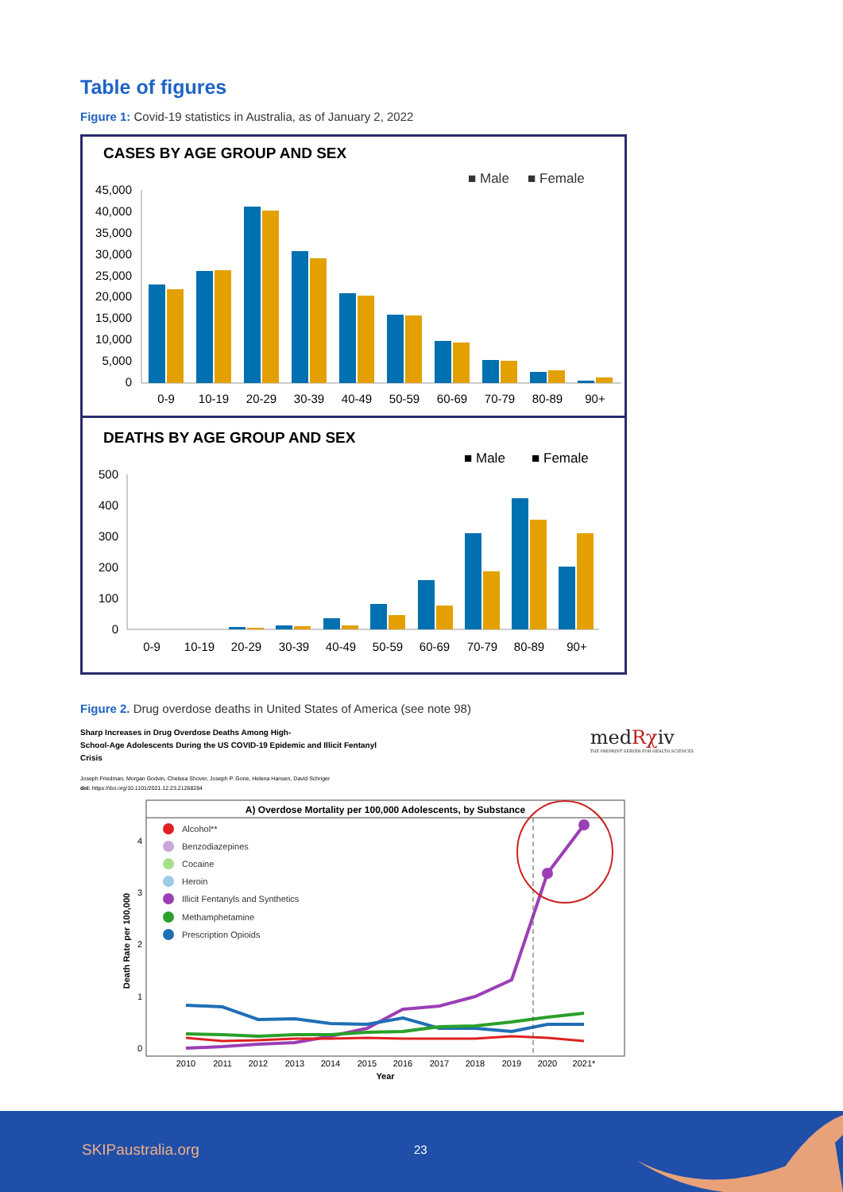Table of figures
Figure 1: Covid-19 statistics in Australia, as of January 2, 2022
CASES BY AGE GROUP AND SEX
■ Male
■ Female
45,000
40,000
35,000
30,000
25,000
20,000
15,000
10,000
5,000
0
0-9
10-19
20-29
30-39
40-49
50-59
60-69
70-79
80-89
90+
DEATHS BY AGE GROUP AND SEX
■ Male
■ Female
500
400
300
200
100
0
0-9
10-19
20-29
30-39
40-49
50-59
60-69
70-79
80-89
90+
Figure 2. Drug overdose deaths in United States of America (see note 98)
Sharp Increases in Drug Overdose Deaths Among High-
School-Age Adolescents During the US COVID-19 Epidemic and Illicit Fentanyl
Crisis
medRχiv
THE PREPRINT SERVER FOR HEALTH SCIENCES
Joseph Friedman, Morgan Godvin, Chelsea Shover, Joseph P. Gone, Helena Hansen, David Schriger
doi: https://doi.org/10.1101/2021.12.23.21268284
A) Overdose Mortality per 100,000 Adolescents, by Substance
Alcohol**
Benzodiazepines
Cocaine
Heroin
Illicit Fentanyls and Synthetics
Methamphetamine
Prescription Opioids
Death Rate per 100,000
4
3
2
1
0
2010
2011
2012
2013
2014
2015
2016
2017
2018
2019
2020
2021*
Year
SKIPaustralia.org 23